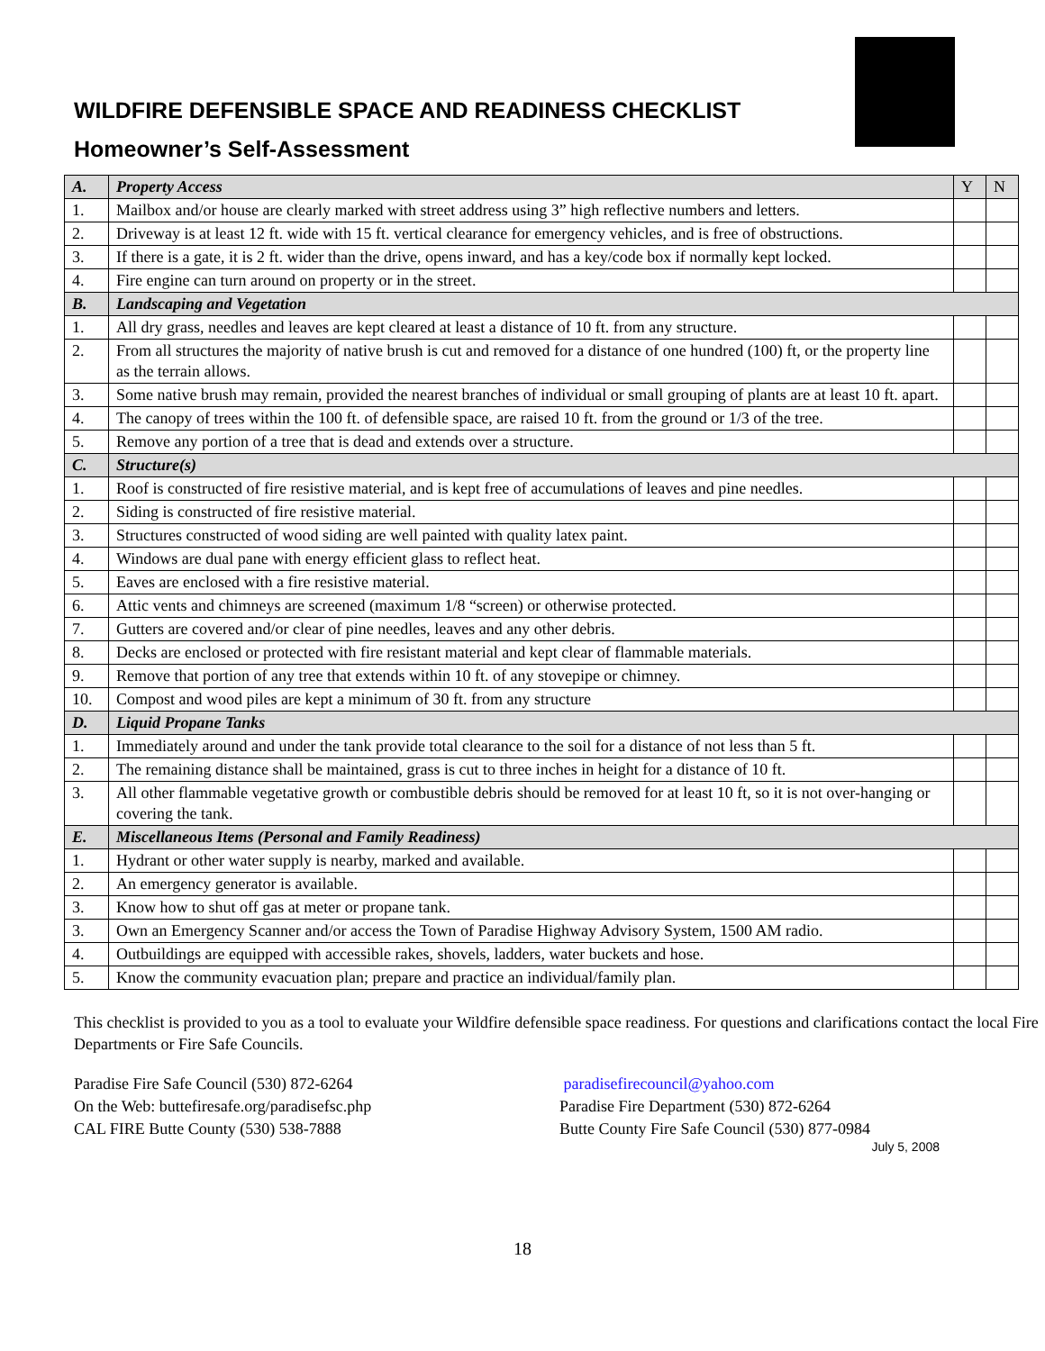WILDFIRE DEFENSIBLE SPACE AND READINESS CHECKLIST
Homeowner’s Self-Assessment
| A. | Property Access | Y | N |
| 1. | Mailbox and/or house are clearly marked with street address using 3” high reflective numbers and letters. | | |
| 2. | Driveway is at least 12 ft. wide with 15 ft. vertical clearance for emergency vehicles, and is free of obstructions. | | |
| 3. | If there is a gate, it is 2 ft. wider than the drive, opens inward, and has a key/code box if normally kept locked. | | |
| 4. | Fire engine can turn around on property or in the street. | | |
| B. | Landscaping and Vegetation | | |
| 1. | All dry grass, needles and leaves are kept cleared at least a distance of 10 ft. from any structure. | | |
| 2. | From all structures the majority of native brush is cut and removed for a distance of one hundred (100) ft, or the property line as the terrain allows. | | |
| 3. | Some native brush may remain, provided the nearest branches of individual or small grouping of plants are at least 10 ft. apart. | | |
| 4. | The canopy of trees within the 100 ft. of defensible space, are raised 10 ft. from the ground or 1/3 of the tree. | | |
| 5. | Remove any portion of a tree that is dead and extends over a structure. | | |
| C. | Structure(s) | | |
| 1. | Roof is constructed of fire resistive material, and is kept free of accumulations of leaves and pine needles. | | |
| 2. | Siding is constructed of fire resistive material. | | |
| 3. | Structures constructed of wood siding are well painted with quality latex paint. | | |
| 4. | Windows are dual pane with energy efficient glass to reflect heat. | | |
| 5. | Eaves are enclosed with a fire resistive material. | | |
| 6. | Attic vents and chimneys are screened (maximum 1/8 “screen) or otherwise protected. | | |
| 7. | Gutters are covered and/or clear of pine needles, leaves and any other debris. | | |
| 8. | Decks are enclosed or protected with fire resistant material and kept clear of flammable materials. | | |
| 9. | Remove that portion of any tree that extends within 10 ft. of any stovepipe or chimney. | | |
| 10. | Compost and wood piles are kept a minimum of 30 ft. from any structure | | |
| D. | Liquid Propane Tanks | | |
| 1. | Immediately around and under the tank provide total clearance to the soil for a distance of not less than 5 ft. | | |
| 2. | The remaining distance shall be maintained, grass is cut to three inches in height for a distance of 10 ft. | | |
| 3. | All other flammable vegetative growth or combustible debris should be removed for at least 10 ft, so it is not over-hanging or covering the tank. | | |
| E. | Miscellaneous Items (Personal and Family Readiness) | | |
| 1. | Hydrant or other water supply is nearby, marked and available. | | |
| 2. | An emergency generator is available. | | |
| 3. | Know how to shut off gas at meter or propane tank. | | |
| 3. | Own an Emergency Scanner and/or access the Town of Paradise Highway Advisory System, 1500 AM radio. | | |
| 4. | Outbuildings are equipped with accessible rakes, shovels, ladders, water buckets and hose. | | |
| 5. | Know the community evacuation plan; prepare and practice an individual/family plan. | | |
This checklist is provided to you as a tool to evaluate your Wildfire defensible space readiness. For questions and clarifications contact the local Fire Departments or Fire Safe Councils.
Paradise Fire Safe Council (530) 872-6264
On the Web: buttefiresafe.org/paradisefsc.php
CAL FIRE Butte County (530) 538-7888
paradisefirecouncil@yahoo.com
Paradise Fire Department (530) 872-6264
Butte County Fire Safe Council (530) 877-0984
July 5, 2008
18